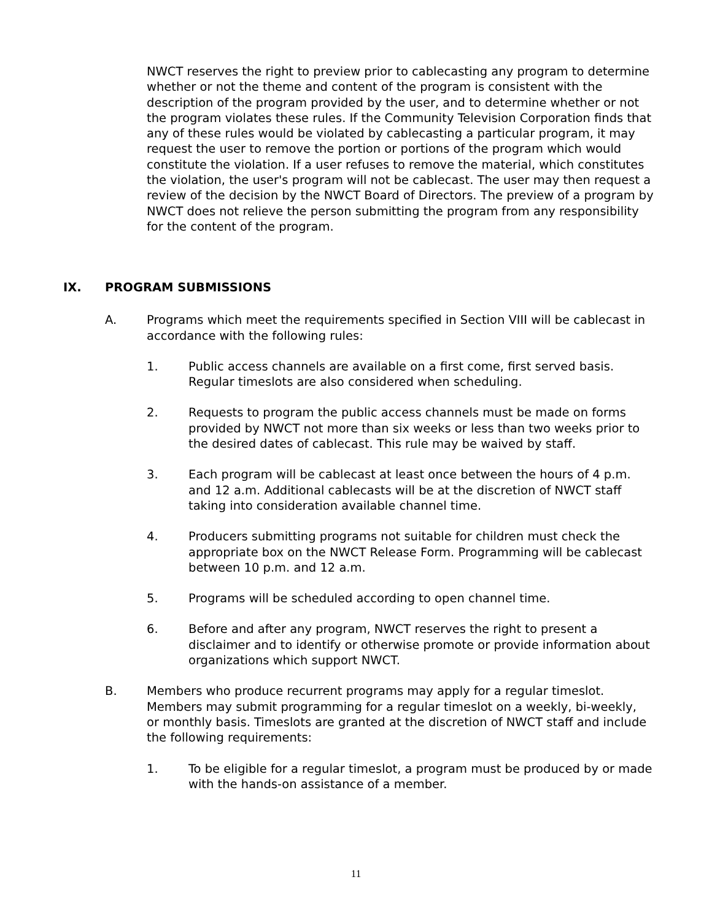NWCT reserves the right to preview prior to cablecasting any program to determine whether or not the theme and content of the program is consistent with the description of the program provided by the user, and to determine whether or not the program violates these rules. If the Community Television Corporation finds that any of these rules would be violated by cablecasting a particular program, it may request the user to remove the portion or portions of the program which would constitute the violation. If a user refuses to remove the material, which constitutes the violation, the user's program will not be cablecast. The user may then request a review of the decision by the NWCT Board of Directors. The preview of a program by NWCT does not relieve the person submitting the program from any responsibility for the content of the program.
IX. PROGRAM SUBMISSIONS
A. Programs which meet the requirements specified in Section VIII will be cablecast in accordance with the following rules:
1. Public access channels are available on a first come, first served basis. Regular timeslots are also considered when scheduling.
2. Requests to program the public access channels must be made on forms provided by NWCT not more than six weeks or less than two weeks prior to the desired dates of cablecast. This rule may be waived by staff.
3. Each program will be cablecast at least once between the hours of 4 p.m. and 12 a.m. Additional cablecasts will be at the discretion of NWCT staff taking into consideration available channel time.
4. Producers submitting programs not suitable for children must check the appropriate box on the NWCT Release Form. Programming will be cablecast between 10 p.m. and 12 a.m.
5. Programs will be scheduled according to open channel time.
6. Before and after any program, NWCT reserves the right to present a disclaimer and to identify or otherwise promote or provide information about organizations which support NWCT.
B. Members who produce recurrent programs may apply for a regular timeslot. Members may submit programming for a regular timeslot on a weekly, bi-weekly, or monthly basis. Timeslots are granted at the discretion of NWCT staff and include the following requirements:
1. To be eligible for a regular timeslot, a program must be produced by or made with the hands-on assistance of a member.
11